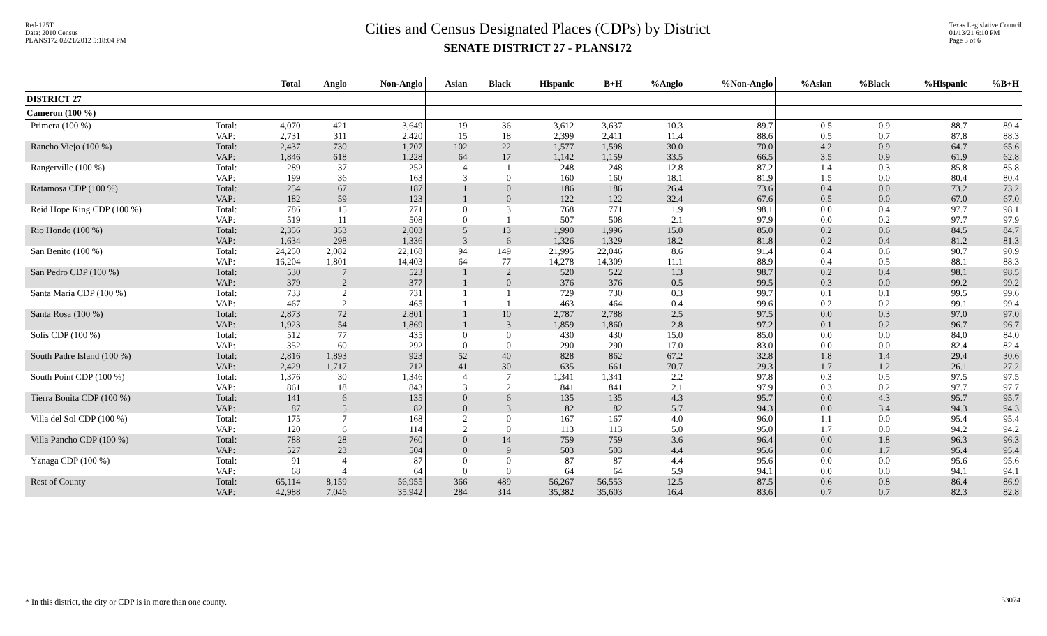Red-125T
Data: 2010 Census
PLANS172 02/21/2012 5:18:04 PM
Cities and Census Designated Places (CDPs) by District
SENATE DISTRICT 27 - PLANS172
Texas Legislative Council
01/13/21 6:10 PM
Page 3 of 6
| | | Total | Anglo | Non-Anglo | Asian | Black | Hispanic | B+H | %Anglo | %Non-Anglo | %Asian | %Black | %Hispanic | %B+H |
| --- | --- | --- | --- | --- | --- | --- | --- | --- | --- | --- | --- | --- | --- | --- |
| DISTRICT 27 | | | | | | | | | | | | | | |
| Cameron (100 %) | | | | | | | | | | | | | | |
| Primera (100 %) | Total: VAP: | 4,070 2,731 | 421 311 | 3,649 2,420 | 19 15 | 36 18 | 3,612 2,399 | 3,637 2,411 | 10.3 11.4 | 89.7 88.6 | 0.5 0.5 | 0.9 0.7 | 88.7 87.8 | 89.4 88.3 |
| Rancho Viejo (100 %) | Total: VAP: | 2,437 1,846 | 730 618 | 1,707 1,228 | 102 64 | 22 17 | 1,577 1,142 | 1,598 1,159 | 30.0 33.5 | 70.0 66.5 | 4.2 3.5 | 0.9 0.9 | 64.7 61.9 | 65.6 62.8 |
| Rangerville (100 %) | Total: VAP: | 289 199 | 37 36 | 252 163 | 4 3 | 1 0 | 248 160 | 248 160 | 12.8 18.1 | 87.2 81.9 | 1.4 1.5 | 0.3 0.0 | 85.8 80.4 | 85.8 80.4 |
| Ratamosa CDP (100 %) | Total: VAP: | 254 182 | 67 59 | 187 123 | 1 1 | 0 0 | 186 122 | 186 122 | 26.4 32.4 | 73.6 67.6 | 0.4 0.5 | 0.0 0.0 | 73.2 67.0 | 73.2 67.0 |
| Reid Hope King CDP (100 %) | Total: VAP: | 786 519 | 15 11 | 771 508 | 0 0 | 3 1 | 768 507 | 771 508 | 1.9 2.1 | 98.1 97.9 | 0.0 0.0 | 0.4 0.2 | 97.7 97.7 | 98.1 97.9 |
| Rio Hondo (100 %) | Total: VAP: | 2,356 1,634 | 353 298 | 2,003 1,336 | 5 3 | 13 6 | 1,990 1,326 | 1,996 1,329 | 15.0 18.2 | 85.0 81.8 | 0.2 0.2 | 0.6 0.4 | 84.5 81.2 | 84.7 81.3 |
| San Benito (100 %) | Total: VAP: | 24,250 16,204 | 2,082 1,801 | 22,168 14,403 | 94 64 | 149 77 | 21,995 14,278 | 22,046 14,309 | 8.6 11.1 | 91.4 88.9 | 0.4 0.4 | 0.6 0.5 | 90.7 88.1 | 90.9 88.3 |
| San Pedro CDP (100 %) | Total: VAP: | 530 379 | 7 2 | 523 377 | 1 1 | 2 0 | 520 376 | 522 376 | 1.3 0.5 | 98.7 99.5 | 0.2 0.3 | 0.4 0.0 | 98.1 99.2 | 98.5 99.2 |
| Santa Maria CDP (100 %) | Total: VAP: | 733 467 | 2 2 | 731 465 | 1 1 | 1 1 | 729 463 | 730 464 | 0.3 0.4 | 99.7 99.6 | 0.1 0.2 | 0.1 0.2 | 99.5 99.1 | 99.6 99.4 |
| Santa Rosa (100 %) | Total: VAP: | 2,873 1,923 | 72 54 | 2,801 1,869 | 1 1 | 10 3 | 2,787 1,859 | 2,788 1,860 | 2.5 2.8 | 97.5 97.2 | 0.0 0.1 | 0.3 0.2 | 97.0 96.7 | 97.0 96.7 |
| Solis CDP (100 %) | Total: VAP: | 512 352 | 77 60 | 435 292 | 0 0 | 0 0 | 430 290 | 430 290 | 15.0 17.0 | 85.0 83.0 | 0.0 0.0 | 0.0 0.0 | 84.0 82.4 | 84.0 82.4 |
| South Padre Island (100 %) | Total: VAP: | 2,816 2,429 | 1,893 1,717 | 923 712 | 52 41 | 40 30 | 828 635 | 862 661 | 67.2 70.7 | 32.8 29.3 | 1.8 1.7 | 1.4 1.2 | 29.4 26.1 | 30.6 27.2 |
| South Point CDP (100 %) | Total: VAP: | 1,376 861 | 30 18 | 1,346 843 | 4 3 | 7 2 | 1,341 841 | 1,341 841 | 2.2 2.1 | 97.8 97.9 | 0.3 0.3 | 0.5 0.2 | 97.5 97.7 | 97.5 97.7 |
| Tierra Bonita CDP (100 %) | Total: VAP: | 141 87 | 6 5 | 135 82 | 0 0 | 6 3 | 135 82 | 135 82 | 4.3 5.7 | 95.7 94.3 | 0.0 0.0 | 4.3 3.4 | 95.7 94.3 | 95.7 94.3 |
| Villa del Sol CDP (100 %) | Total: VAP: | 175 120 | 7 6 | 168 114 | 2 2 | 0 0 | 167 113 | 167 113 | 4.0 5.0 | 96.0 95.0 | 1.1 1.7 | 0.0 0.0 | 95.4 94.2 | 95.4 94.2 |
| Villa Pancho CDP (100 %) | Total: VAP: | 788 527 | 28 23 | 760 504 | 0 0 | 14 9 | 759 503 | 759 503 | 3.6 4.4 | 96.4 95.6 | 0.0 0.0 | 1.8 1.7 | 96.3 95.4 | 96.3 95.4 |
| Yznaga CDP (100 %) | Total: VAP: | 91 68 | 4 4 | 87 64 | 0 0 | 0 0 | 87 64 | 87 64 | 4.4 5.9 | 95.6 94.1 | 0.0 0.0 | 0.0 0.0 | 95.6 94.1 | 95.6 94.1 |
| Rest of County | Total: VAP: | 65,114 42,988 | 8,159 7,046 | 56,955 35,942 | 366 284 | 489 314 | 56,267 35,382 | 56,553 35,603 | 12.5 16.4 | 87.5 83.6 | 0.6 0.7 | 0.8 0.7 | 86.4 82.3 | 86.9 82.8 |
* In this district, the city or CDP is in more than one county.
53074